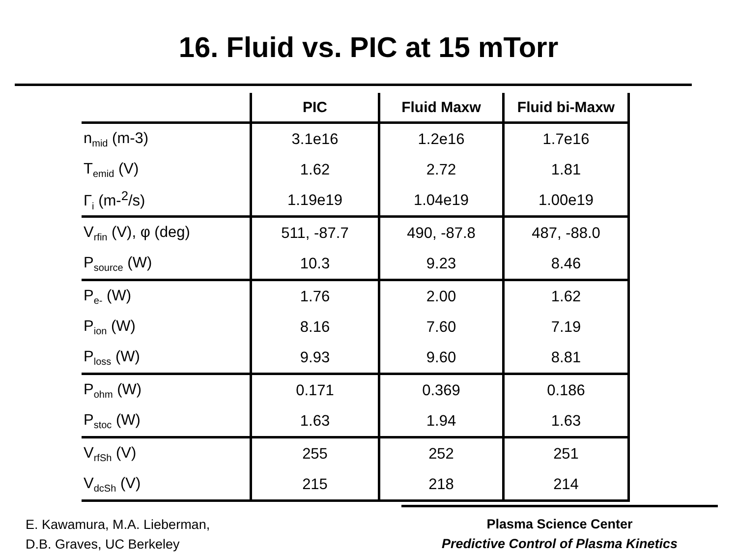16. Fluid vs. PIC at 15 mTorr
| | PIC | Fluid Maxw | Fluid bi-Maxw |
| --- | --- | --- | --- |
| n<sub>mid</sub> (m-3) | 3.1e16 | 1.2e16 | 1.7e16 |
| T<sub>emid</sub> (V) | 1.62 | 2.72 | 1.81 |
| Γ<sub>i</sub> (m-<sup>2</sup>/s) | 1.19e19 | 1.04e19 | 1.00e19 |
| V<sub>rfin</sub> (V), φ (deg) | 511, -87.7 | 490, -87.8 | 487, -88.0 |
| P<sub>source</sub> (W) | 10.3 | 9.23 | 8.46 |
| P<sub>e-</sub> (W) | 1.76 | 2.00 | 1.62 |
| P<sub>ion</sub> (W) | 8.16 | 7.60 | 7.19 |
| P<sub>loss</sub> (W) | 9.93 | 9.60 | 8.81 |
| P<sub>ohm</sub> (W) | 0.171 | 0.369 | 0.186 |
| P<sub>stoc</sub> (W) | 1.63 | 1.94 | 1.63 |
| V<sub>rfSh</sub> (V) | 255 | 252 | 251 |
| V<sub>dcSh</sub> (V) | 215 | 218 | 214 |
E. Kawamura, M.A. Lieberman,
D.B. Graves, UC Berkeley
Plasma Science Center
Predictive Control of Plasma Kinetics